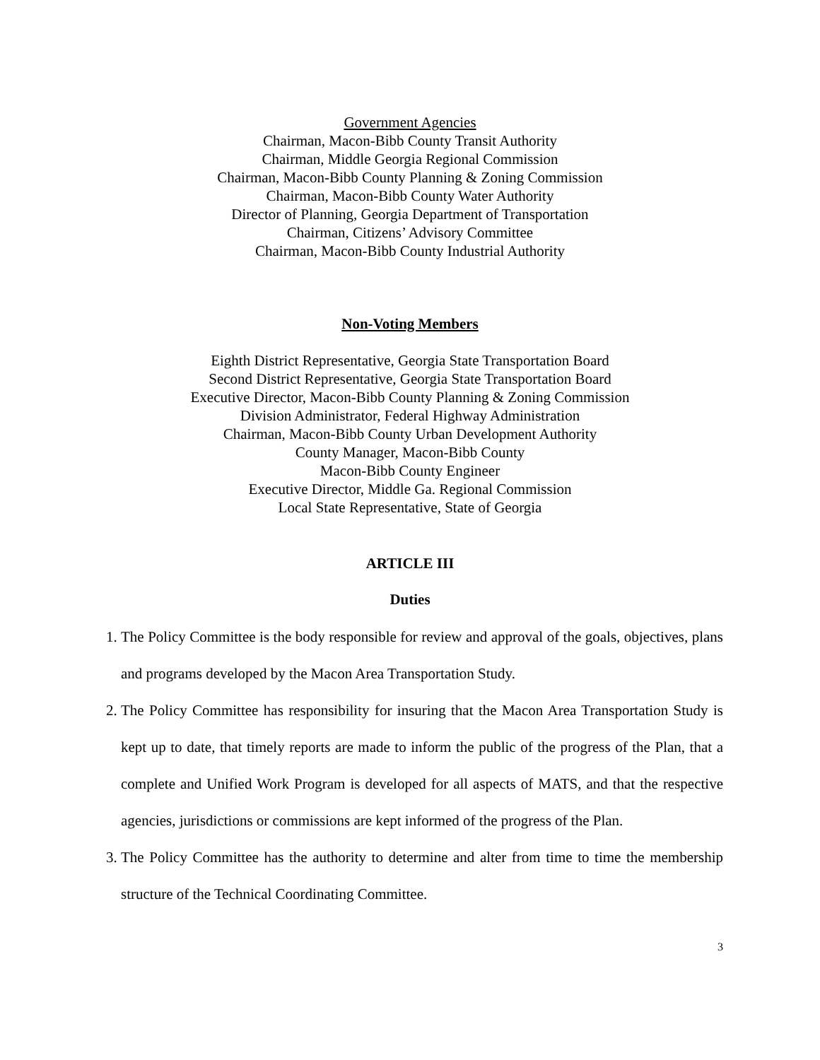Government Agencies
Chairman, Macon-Bibb County Transit Authority
Chairman, Middle Georgia Regional Commission
Chairman, Macon-Bibb County Planning & Zoning Commission
Chairman, Macon-Bibb County Water Authority
Director of Planning, Georgia Department of Transportation
Chairman, Citizens’ Advisory Committee
Chairman, Macon-Bibb County Industrial Authority
Non-Voting Members
Eighth District Representative, Georgia State Transportation Board
Second District Representative, Georgia State Transportation Board
Executive Director, Macon-Bibb County Planning & Zoning Commission
Division Administrator, Federal Highway Administration
Chairman, Macon-Bibb County Urban Development Authority
County Manager, Macon-Bibb County
Macon-Bibb County Engineer
Executive Director, Middle Ga. Regional Commission
Local State Representative, State of Georgia
ARTICLE III
Duties
1. The Policy Committee is the body responsible for review and approval of the goals, objectives, plans and programs developed by the Macon Area Transportation Study.
2. The Policy Committee has responsibility for insuring that the Macon Area Transportation Study is kept up to date, that timely reports are made to inform the public of the progress of the Plan, that a complete and Unified Work Program is developed for all aspects of MATS, and that the respective agencies, jurisdictions or commissions are kept informed of the progress of the Plan.
3. The Policy Committee has the authority to determine and alter from time to time the membership structure of the Technical Coordinating Committee.
3